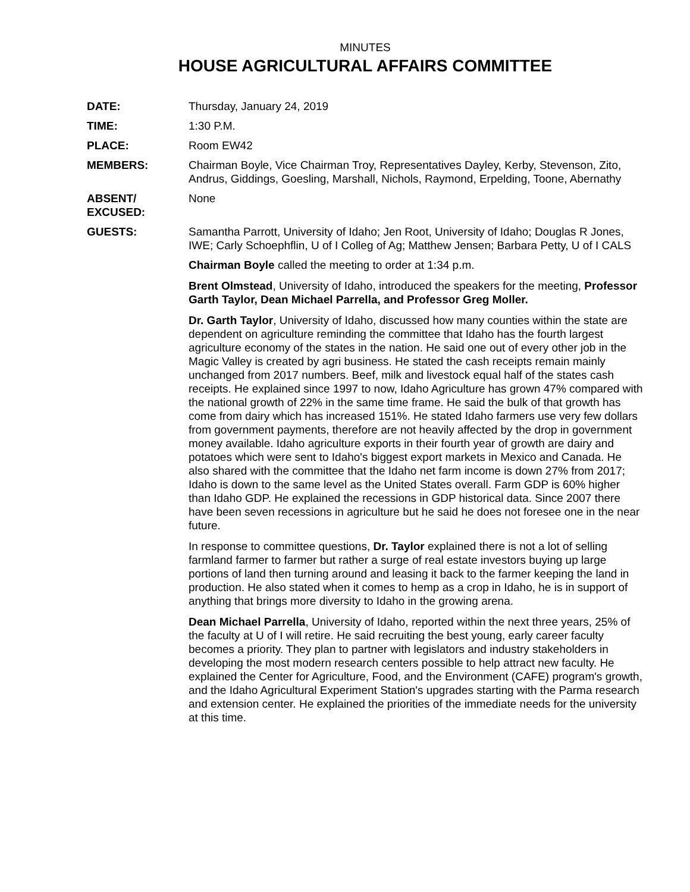MINUTES
HOUSE AGRICULTURAL AFFAIRS COMMITTEE
DATE: Thursday, January 24, 2019
TIME: 1:30 P.M.
PLACE: Room EW42
MEMBERS: Chairman Boyle, Vice Chairman Troy, Representatives Dayley, Kerby, Stevenson, Zito, Andrus, Giddings, Goesling, Marshall, Nichols, Raymond, Erpelding, Toone, Abernathy
ABSENT/
EXCUSED:
None
GUESTS: Samantha Parrott, University of Idaho; Jen Root, University of Idaho; Douglas R Jones, IWE; Carly Schoephflin, U of I Colleg of Ag; Matthew Jensen; Barbara Petty, U of I CALS
Chairman Boyle called the meeting to order at 1:34 p.m.
Brent Olmstead, University of Idaho, introduced the speakers for the meeting, Professor Garth Taylor, Dean Michael Parrella, and Professor Greg Moller.
Dr. Garth Taylor, University of Idaho, discussed how many counties within the state are dependent on agriculture reminding the committee that Idaho has the fourth largest agriculture economy of the states in the nation. He said one out of every other job in the Magic Valley is created by agri business. He stated the cash receipts remain mainly unchanged from 2017 numbers. Beef, milk and livestock equal half of the states cash receipts. He explained since 1997 to now, Idaho Agriculture has grown 47% compared with the national growth of 22% in the same time frame. He said the bulk of that growth has come from dairy which has increased 151%. He stated Idaho farmers use very few dollars from government payments, therefore are not heavily affected by the drop in government money available. Idaho agriculture exports in their fourth year of growth are dairy and potatoes which were sent to Idaho's biggest export markets in Mexico and Canada. He also shared with the committee that the Idaho net farm income is down 27% from 2017; Idaho is down to the same level as the United States overall. Farm GDP is 60% higher than Idaho GDP. He explained the recessions in GDP historical data. Since 2007 there have been seven recessions in agriculture but he said he does not foresee one in the near future.
In response to committee questions, Dr. Taylor explained there is not a lot of selling farmland farmer to farmer but rather a surge of real estate investors buying up large portions of land then turning around and leasing it back to the farmer keeping the land in production. He also stated when it comes to hemp as a crop in Idaho, he is in support of anything that brings more diversity to Idaho in the growing arena.
Dean Michael Parrella, University of Idaho, reported within the next three years, 25% of the faculty at U of I will retire. He said recruiting the best young, early career faculty becomes a priority. They plan to partner with legislators and industry stakeholders in developing the most modern research centers possible to help attract new faculty. He explained the Center for Agriculture, Food, and the Environment (CAFE) program's growth, and the Idaho Agricultural Experiment Station's upgrades starting with the Parma research and extension center. He explained the priorities of the immediate needs for the university at this time.